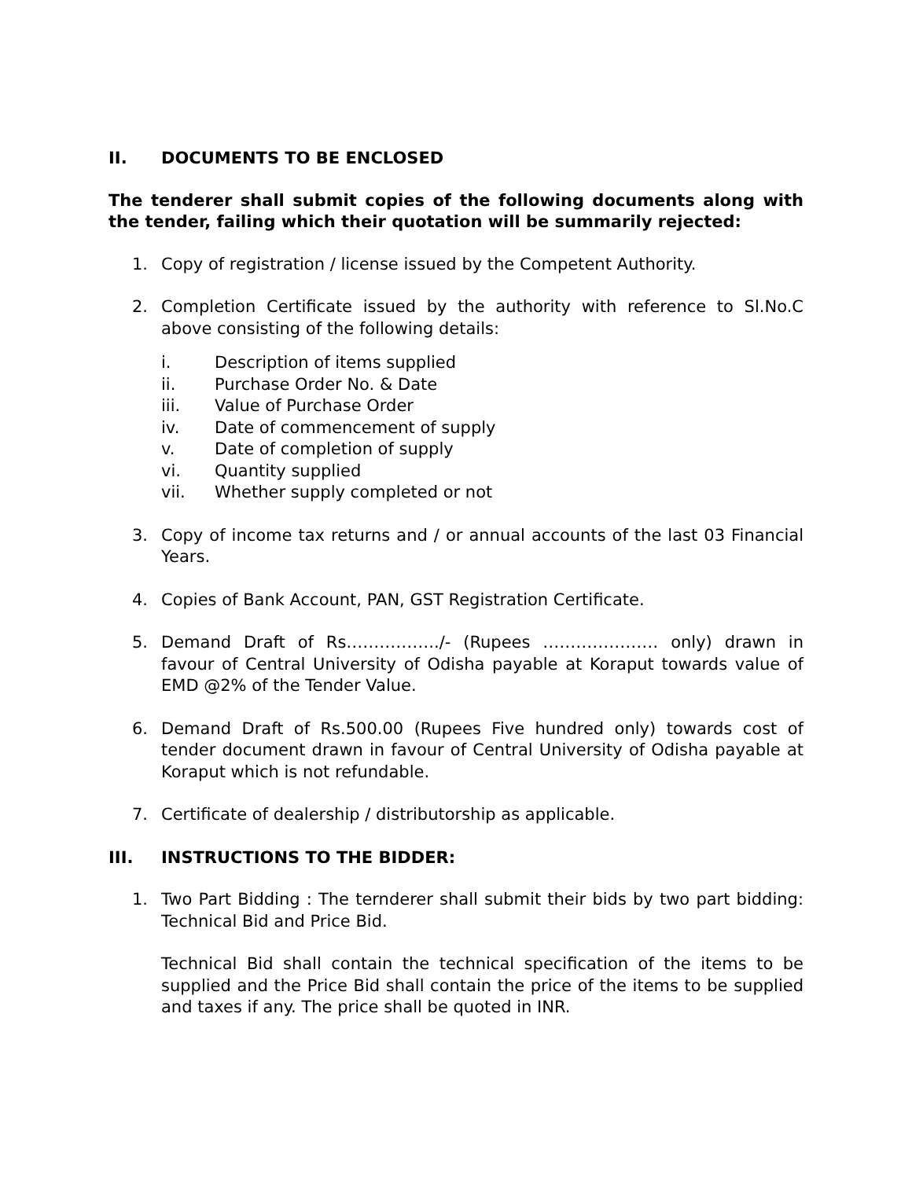II. DOCUMENTS TO BE ENCLOSED
The tenderer shall submit copies of the following documents along with the tender, failing which their quotation will be summarily rejected:
1. Copy of registration / license issued by the Competent Authority.
2. Completion Certificate issued by the authority with reference to Sl.No.C above consisting of the following details:
i. Description of items supplied
ii. Purchase Order No. & Date
iii. Value of Purchase Order
iv. Date of commencement of supply
v. Date of completion of supply
vi. Quantity supplied
vii. Whether supply completed or not
3. Copy of income tax returns and / or annual accounts of the last 03 Financial Years.
4. Copies of Bank Account, PAN, GST Registration Certificate.
5. Demand Draft of Rs……………../- (Rupees ………………… only) drawn in favour of Central University of Odisha payable at Koraput towards value of EMD @2% of the Tender Value.
6. Demand Draft of Rs.500.00 (Rupees Five hundred only) towards cost of tender document drawn in favour of Central University of Odisha payable at Koraput which is not refundable.
7. Certificate of dealership / distributorship as applicable.
III. INSTRUCTIONS TO THE BIDDER:
1. Two Part Bidding : The ternderer shall submit their bids by two part bidding: Technical Bid and Price Bid.
Technical Bid shall contain the technical specification of the items to be supplied and the Price Bid shall contain the price of the items to be supplied and taxes if any. The price shall be quoted in INR.